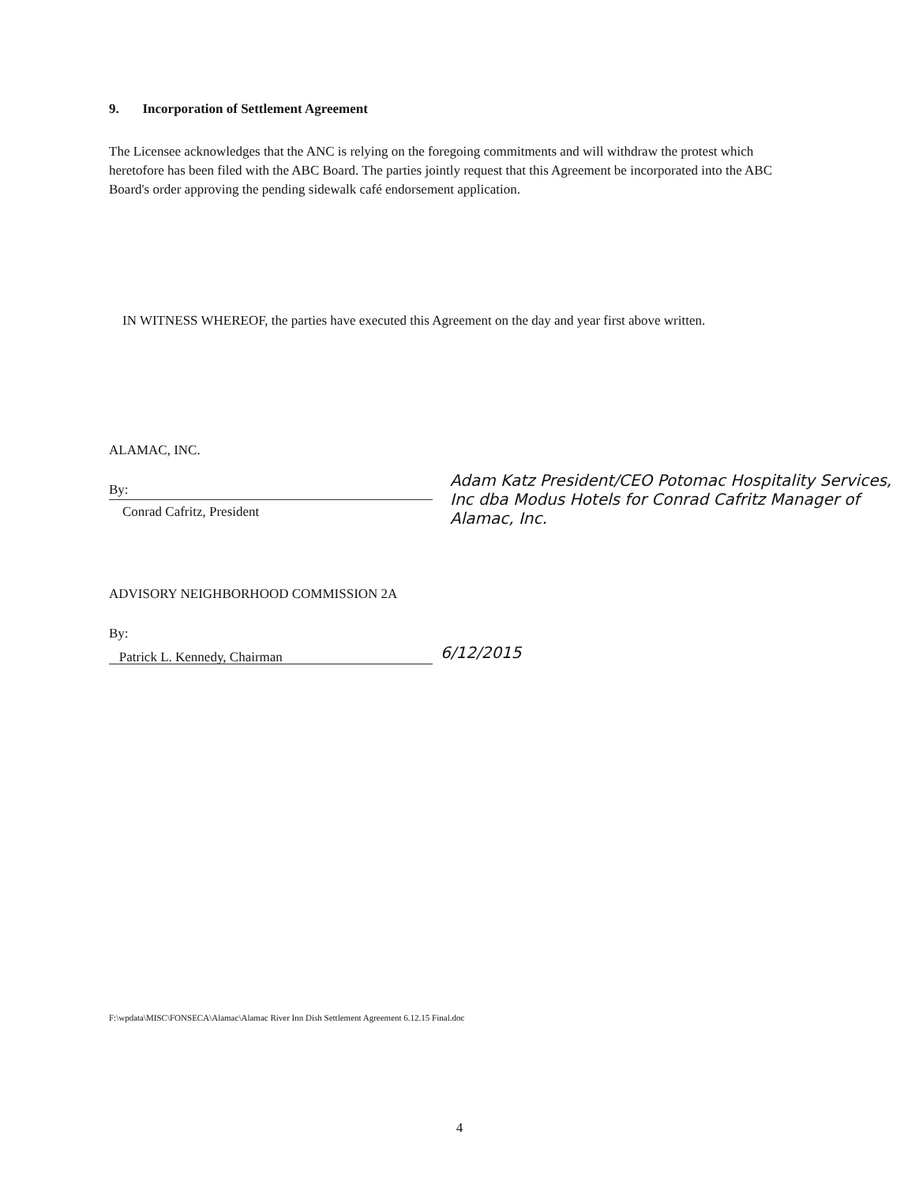9. Incorporation of Settlement Agreement
The Licensee acknowledges that the ANC is relying on the foregoing commitments and will withdraw the protest which heretofore has been filed with the ABC Board. The parties jointly request that this Agreement be incorporated into the ABC Board's order approving the pending sidewalk café endorsement application.
IN WITNESS WHEREOF, the parties have executed this Agreement on the day and year first above written.
ALAMAC, INC.
By:
Conrad Cafritz, President
Adam Katz President/CEO Potomac Hospitality Services, Inc dba Modus Hotels for Conrad Cafritz Manager of Alamac, Inc.
ADVISORY NEIGHBORHOOD COMMISSION 2A
By: 6/12/2015
Patrick L. Kennedy, Chairman
F:\wpdata\MISC\FONSECA\Alamac\Alamac River Inn Dish Settlement Agreement 6.12.15 Final.doc
4